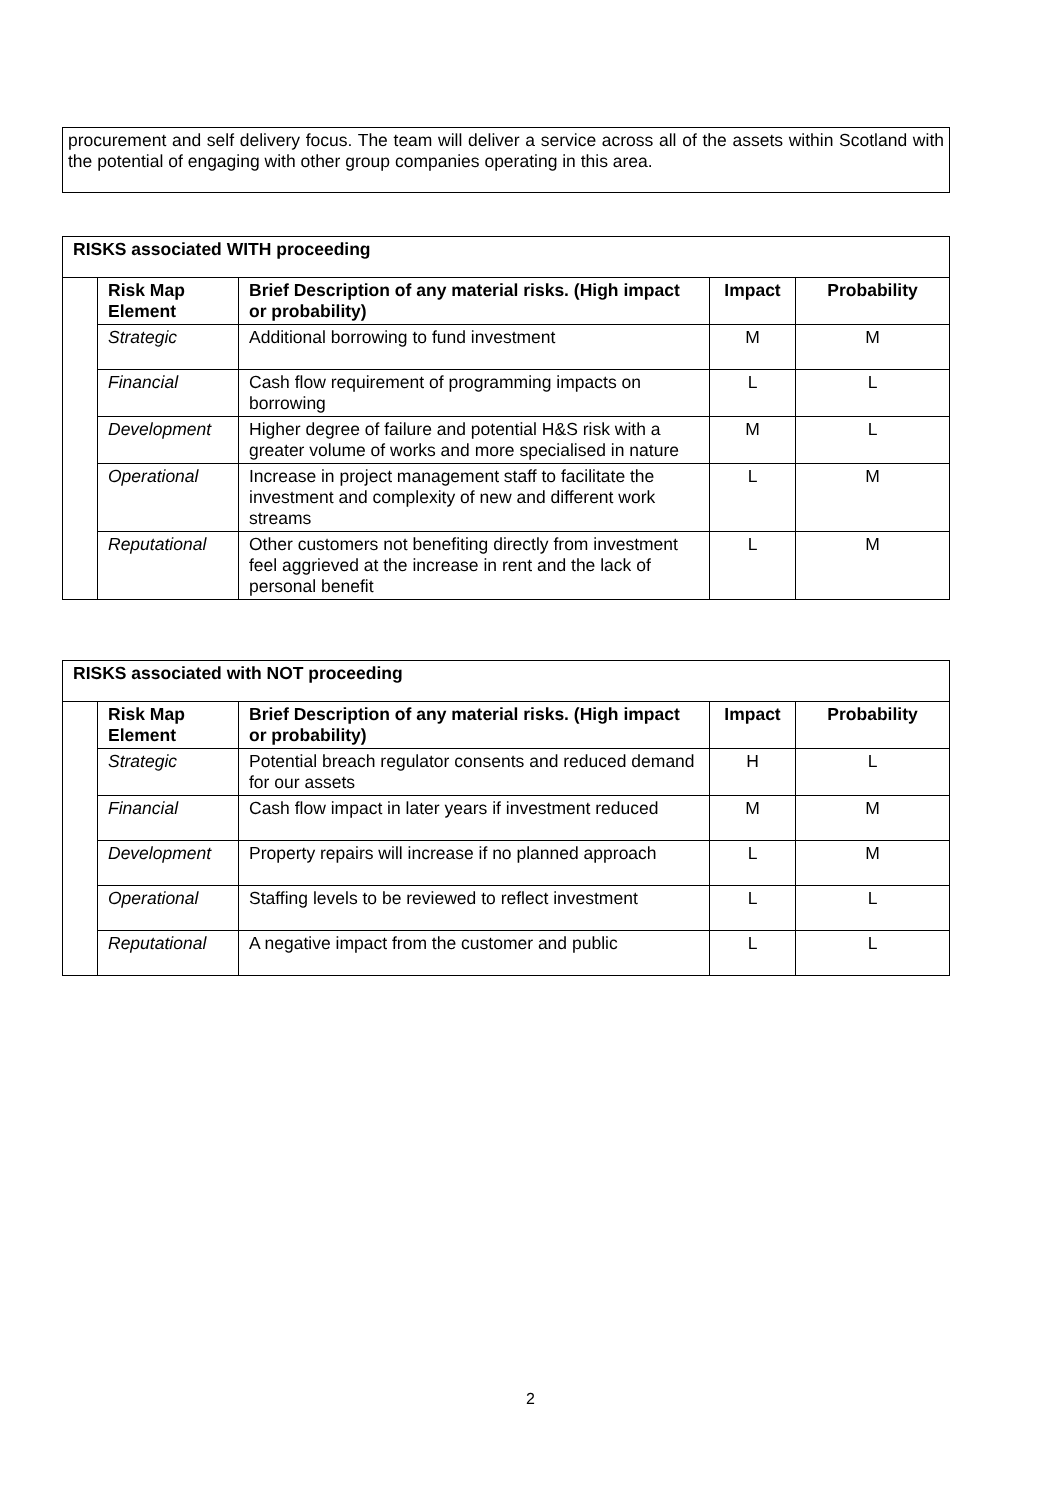procurement and self delivery focus. The team will deliver a service across all of the assets within Scotland with the potential of engaging with other group companies operating in this area.
| RISKS associated WITH proceeding | | | | |
| --- | --- | --- | --- | --- |
| | Risk Map Element | Brief Description of any material risks. (High impact or probability) | Impact | Probability |
| | Strategic | Additional borrowing to fund investment | M | M |
| | Financial | Cash flow requirement of programming impacts on borrowing | L | L |
| | Development | Higher degree of failure and potential H&S risk with a greater volume of works and more specialised in nature | M | L |
| | Operational | Increase in project management staff to facilitate the investment and complexity of new and different work streams | L | M |
| | Reputational | Other customers not benefiting directly from investment feel aggrieved at the increase in rent and the lack of personal benefit | L | M |
| RISKS associated with NOT proceeding | | | | |
| --- | --- | --- | --- | --- |
| | Risk Map Element | Brief Description of any material risks. (High impact or probability) | Impact | Probability |
| | Strategic | Potential breach regulator consents and reduced demand for our assets | H | L |
| | Financial | Cash flow impact in later years if investment reduced | M | M |
| | Development | Property repairs will increase if no planned approach | L | M |
| | Operational | Staffing levels to be reviewed to reflect investment | L | L |
| | Reputational | A negative impact from the customer and public | L | L |
2